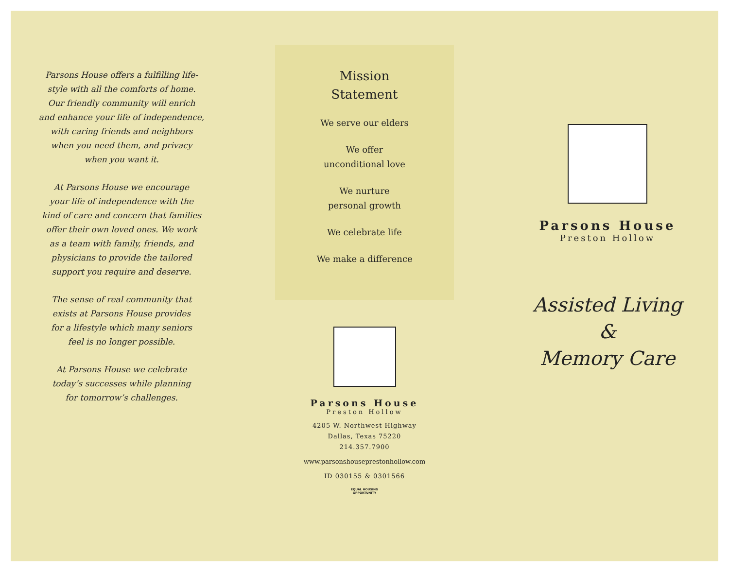Parsons House offers a fulfilling life-
style with all the comforts of home.
Our friendly community will enrich
and enhance your life of independence,
with caring friends and neighbors
when you need them, and privacy
when you want it.
At Parsons House we encourage
your life of independence with the
kind of care and concern that families
offer their own loved ones. We work
as a team with family, friends, and
physicians to provide the tailored
support you require and deserve.
The sense of real community that
exists at Parsons House provides
for a lifestyle which many seniors
feel is no longer possible.
At Parsons House we celebrate
today’s successes while planning
for tomorrow’s challenges.
Mission
Statement
We serve our elders
We offer
unconditional love
We nurture
personal growth
We celebrate life
We make a difference
Parsons House
Preston Hollow
4205 W. Northwest Highway
Dallas, Texas 75220
214.357.7900
www.parsonshouseprestonhollow.com
ID 030155 & 0301566
EQUAL HOUSING OPPORTUNITY
Parsons House
Preston Hollow
Assisted Living
&
Memory Care